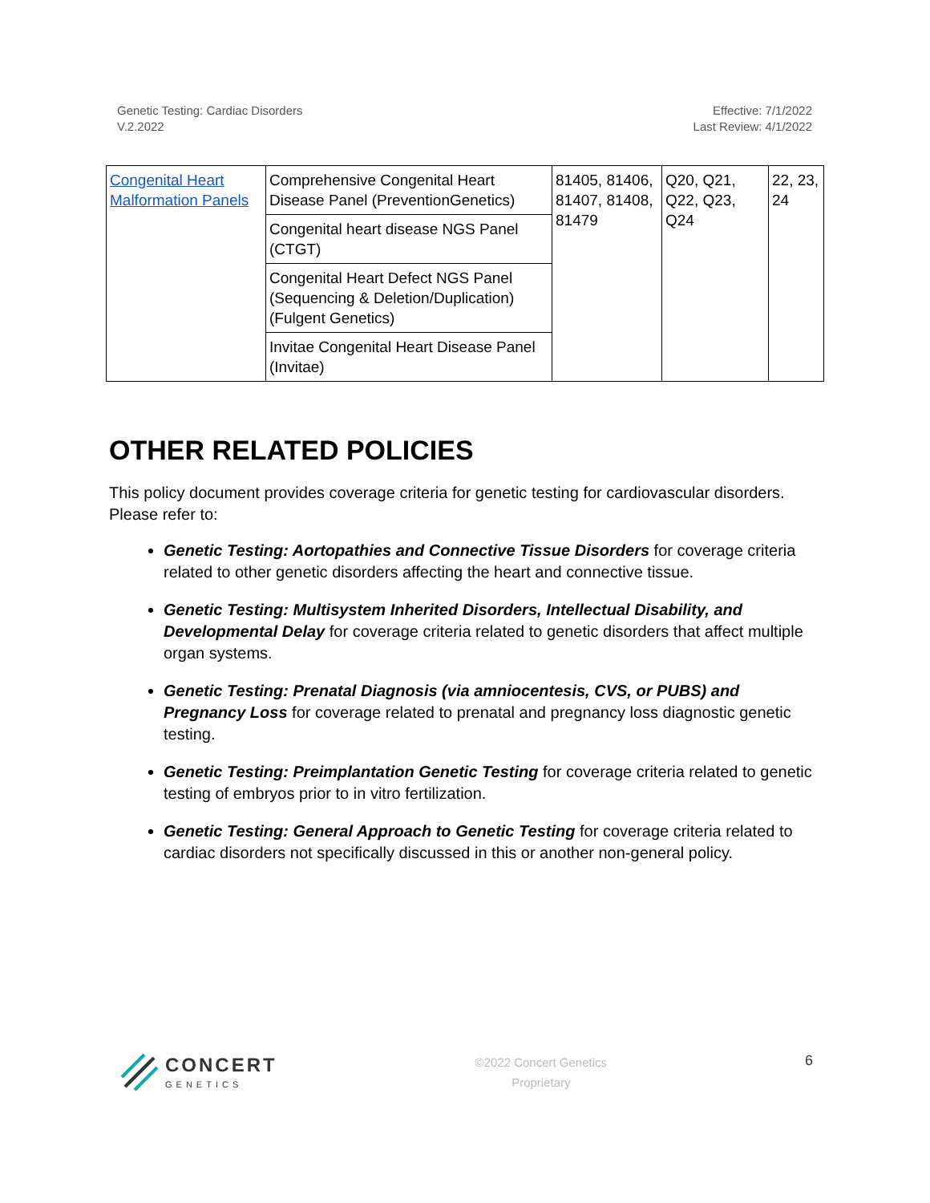Genetic Testing: Cardiac Disorders
V.2.2022
Effective: 7/1/2022
Last Review: 4/1/2022
| Congenital Heart Malformation Panels | Comprehensive Congenital Heart Disease Panel (PreventionGenetics) | 81405, 81406, 81407, 81408, 81479 | Q20, Q21, Q22, Q23, Q24 | 22, 23, 24 |
| | Congenital heart disease NGS Panel (CTGT) | | | |
| | Congenital Heart Defect NGS Panel (Sequencing & Deletion/Duplication) (Fulgent Genetics) | | | |
| | Invitae Congenital Heart Disease Panel (Invitae) | | | |
OTHER RELATED POLICIES
This policy document provides coverage criteria for genetic testing for cardiovascular disorders. Please refer to:
Genetic Testing: Aortopathies and Connective Tissue Disorders for coverage criteria related to other genetic disorders affecting the heart and connective tissue.
Genetic Testing: Multisystem Inherited Disorders, Intellectual Disability, and Developmental Delay for coverage criteria related to genetic disorders that affect multiple organ systems.
Genetic Testing: Prenatal Diagnosis (via amniocentesis, CVS, or PUBS) and Pregnancy Loss for coverage related to prenatal and pregnancy loss diagnostic genetic testing.
Genetic Testing: Preimplantation Genetic Testing for coverage criteria related to genetic testing of embryos prior to in vitro fertilization.
Genetic Testing: General Approach to Genetic Testing for coverage criteria related to cardiac disorders not specifically discussed in this or another non-general policy.
CONCERT
GENETICS
©2022 Concert Genetics
Proprietary
6